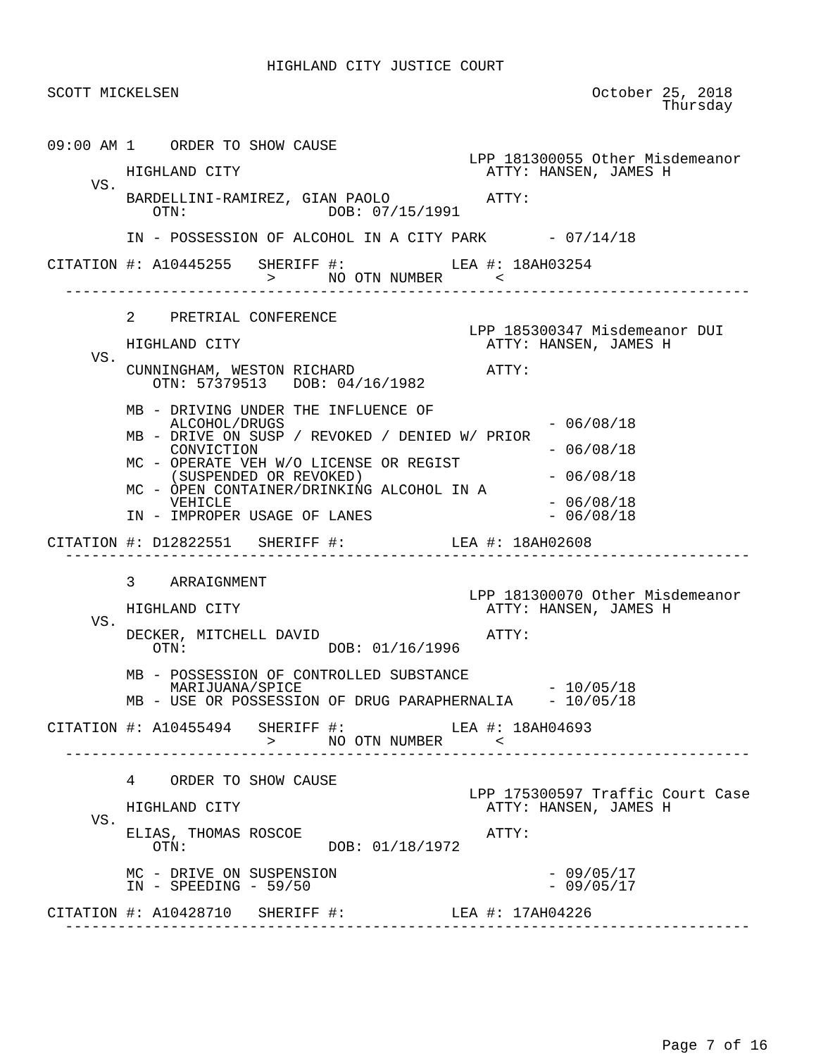HIGHLAND CITY JUSTICE COURT

SCOTT MICKELSEN                                               October 25, 2018
                                                                      Thursday


09:00 AM 1    ORDER TO SHOW CAUSE
                                                LPP 181300055 Other Misdemeanor
         HIGHLAND CITY                            ATTY: HANSEN, JAMES H
     VS.
         BARDELLINI-RAMIREZ, GIAN PAOLO           ATTY:
            OTN:                DOB: 07/15/1991

         IN - POSSESSION OF ALCOHOL IN A CITY PARK       - 07/14/18

CITATION #: A10445255   SHERIFF #:            LEA #: 18AH03254
                         >      NO OTN NUMBER      <
  ------------------------------------------------------------------------------

         2    PRETRIAL CONFERENCE
                                                LPP 185300347 Misdemeanor DUI
         HIGHLAND CITY                            ATTY: HANSEN, JAMES H
     VS.
         CUNNINGHAM, WESTON RICHARD               ATTY:
            OTN: 57379513   DOB: 04/16/1982

         MB - DRIVING UNDER THE INFLUENCE OF
              ALCOHOL/DRUGS                              - 06/08/18
         MB - DRIVE ON SUSP / REVOKED / DENIED W/ PRIOR
              CONVICTION                                 - 06/08/18
         MC - OPERATE VEH W/O LICENSE OR REGIST
              (SUSPENDED OR REVOKED)                     - 06/08/18
         MC - OPEN CONTAINER/DRINKING ALCOHOL IN A
              VEHICLE                                    - 06/08/18
         IN - IMPROPER USAGE OF LANES                    - 06/08/18

CITATION #: D12822551   SHERIFF #:            LEA #: 18AH02608
  ------------------------------------------------------------------------------

         3    ARRAIGNMENT
                                                LPP 181300070 Other Misdemeanor
         HIGHLAND CITY                            ATTY: HANSEN, JAMES H
     VS.
         DECKER, MITCHELL DAVID                   ATTY:
            OTN:                DOB: 01/16/1996

         MB - POSSESSION OF CONTROLLED SUBSTANCE
              MARIJUANA/SPICE                            - 10/05/18
         MB - USE OR POSSESSION OF DRUG PARAPHERNALIA    - 10/05/18

CITATION #: A10455494   SHERIFF #:            LEA #: 18AH04693
                         >      NO OTN NUMBER      <
  ------------------------------------------------------------------------------

         4    ORDER TO SHOW CAUSE
                                                LPP 175300597 Traffic Court Case
         HIGHLAND CITY                            ATTY: HANSEN, JAMES H
     VS.
         ELIAS, THOMAS ROSCOE                     ATTY:
            OTN:                DOB: 01/18/1972

         MC - DRIVE ON SUSPENSION                        - 09/05/17
         IN - SPEEDING - 59/50                           - 09/05/17

CITATION #: A10428710   SHERIFF #:            LEA #: 17AH04226
  ------------------------------------------------------------------------------








                                                                      Page 7 of 16